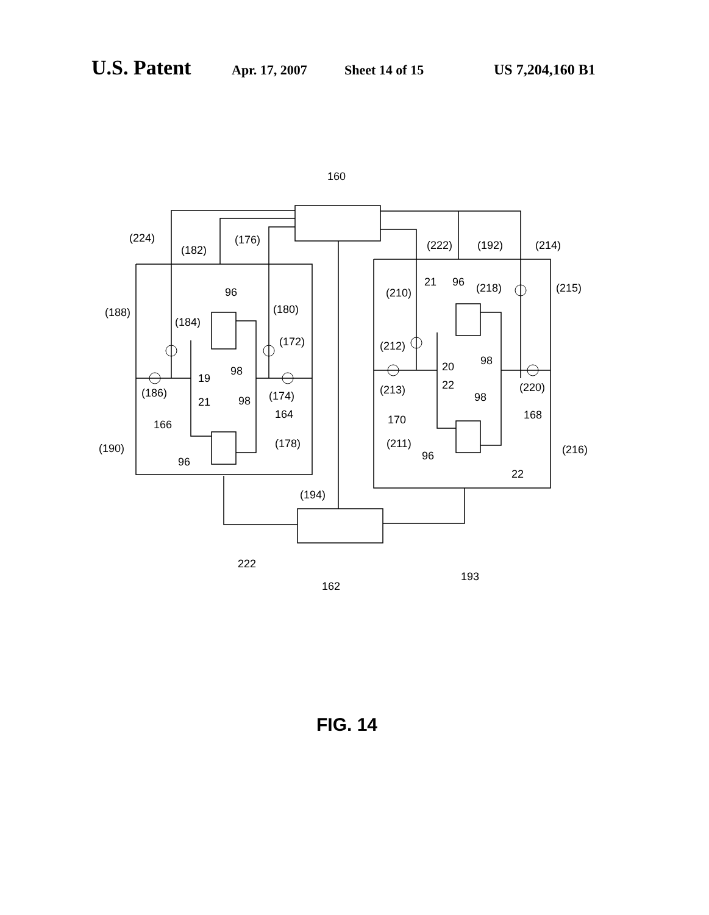U.S. Patent Apr. 17, 2007 Sheet 14 of 15 US 7,204,160 B1
160
(224)
(182)
(176)
(222)
(192)
(214)
(188)
(184)
96
(180)
(172)
19
98
(186)
(174)
21
98
164
166
(190)
(178)
96
21
96
(218)
(215)
(210)
(212)
20
98
(213)
22
(220)
98
170
168
(211)
96
(216)
22
(194)
222
162
193
FIG. 14